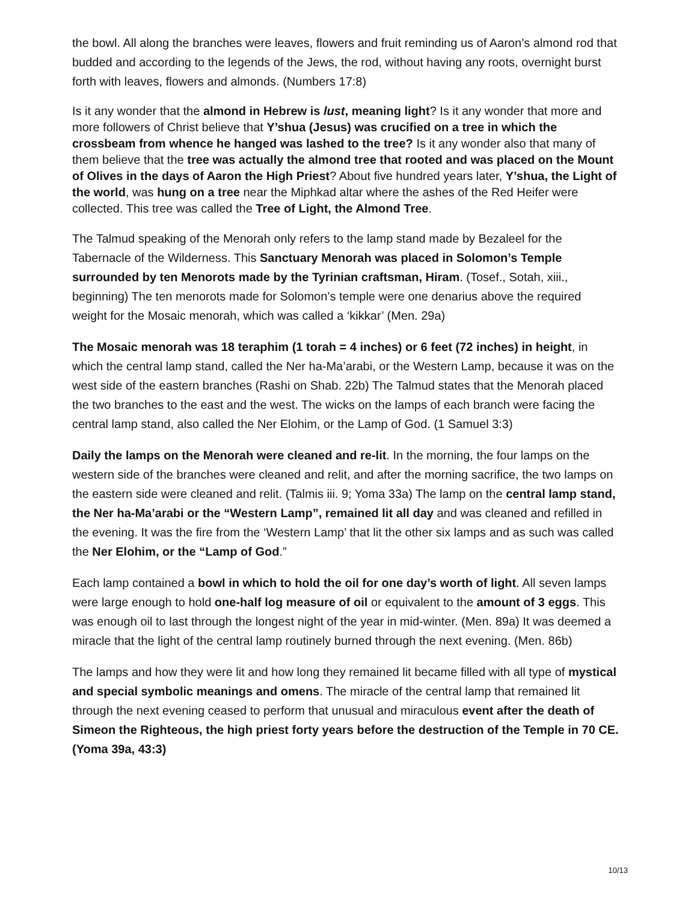the bowl. All along the branches were leaves, flowers and fruit reminding us of Aaron’s almond rod that budded and according to the legends of the Jews, the rod, without having any roots, overnight burst forth with leaves, flowers and almonds. (Numbers 17:8)
Is it any wonder that the almond in Hebrew is lust, meaning light? Is it any wonder that more and more followers of Christ believe that Y’shua (Jesus) was crucified on a tree in which the crossbeam from whence he hanged was lashed to the tree? Is it any wonder also that many of them believe that the tree was actually the almond tree that rooted and was placed on the Mount of Olives in the days of Aaron the High Priest? About five hundred years later, Y’shua, the Light of the world, was hung on a tree near the Miphkad altar where the ashes of the Red Heifer were collected. This tree was called the Tree of Light, the Almond Tree.
The Talmud speaking of the Menorah only refers to the lamp stand made by Bezaleel for the Tabernacle of the Wilderness. This Sanctuary Menorah was placed in Solomon’s Temple surrounded by ten Menorots made by the Tyrinian craftsman, Hiram. (Tosef., Sotah, xiii., beginning) The ten menorots made for Solomon’s temple were one denarius above the required weight for the Mosaic menorah, which was called a ‘kikkar’ (Men. 29a)
The Mosaic menorah was 18 teraphim (1 torah = 4 inches) or 6 feet (72 inches) in height, in which the central lamp stand, called the Ner ha-Ma’arabi, or the Western Lamp, because it was on the west side of the eastern branches (Rashi on Shab. 22b) The Talmud states that the Menorah placed the two branches to the east and the west. The wicks on the lamps of each branch were facing the central lamp stand, also called the Ner Elohim, or the Lamp of God. (1 Samuel 3:3)
Daily the lamps on the Menorah were cleaned and re-lit. In the morning, the four lamps on the western side of the branches were cleaned and relit, and after the morning sacrifice, the two lamps on the eastern side were cleaned and relit. (Talmis iii. 9; Yoma 33a) The lamp on the central lamp stand, the Ner ha-Ma’arabi or the “Western Lamp”, remained lit all day and was cleaned and refilled in the evening. It was the fire from the ‘Western Lamp’ that lit the other six lamps and as such was called the Ner Elohim, or the “Lamp of God.”
Each lamp contained a bowl in which to hold the oil for one day’s worth of light. All seven lamps were large enough to hold one-half log measure of oil or equivalent to the amount of 3 eggs. This was enough oil to last through the longest night of the year in mid-winter. (Men. 89a) It was deemed a miracle that the light of the central lamp routinely burned through the next evening. (Men. 86b)
The lamps and how they were lit and how long they remained lit became filled with all type of mystical and special symbolic meanings and omens. The miracle of the central lamp that remained lit through the next evening ceased to perform that unusual and miraculous event after the death of Simeon the Righteous, the high priest forty years before the destruction of the Temple in 70 CE. (Yoma 39a, 43:3)
10/13